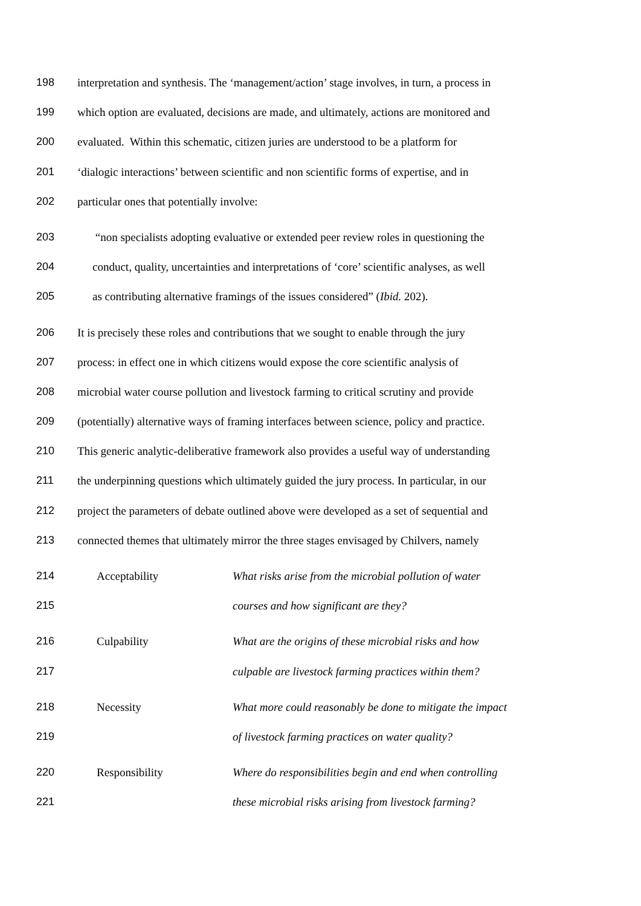198 interpretation and synthesis. The ‘management/action’ stage involves, in turn, a process in
199 which option are evaluated, decisions are made, and ultimately, actions are monitored and
200 evaluated. Within this schematic, citizen juries are understood to be a platform for
201 ‘dialogic interactions’ between scientific and non scientific forms of expertise, and in
202 particular ones that potentially involve:
203 “non specialists adopting evaluative or extended peer review roles in questioning the
204 conduct, quality, uncertainties and interpretations of ‘core’ scientific analyses, as well
205 as contributing alternative framings of the issues considered” (Ibid. 202).
206 It is precisely these roles and contributions that we sought to enable through the jury
207 process: in effect one in which citizens would expose the core scientific analysis of
208 microbial water course pollution and livestock farming to critical scrutiny and provide
209 (potentially) alternative ways of framing interfaces between science, policy and practice.
210 This generic analytic-deliberative framework also provides a useful way of understanding
211 the underpinning questions which ultimately guided the jury process. In particular, in our
212 project the parameters of debate outlined above were developed as a set of sequential and
213 connected themes that ultimately mirror the three stages envisaged by Chilvers, namely
214 Acceptability What risks arise from the microbial pollution of water
215 courses and how significant are they?
216 Culpability What are the origins of these microbial risks and how
217 culpable are livestock farming practices within them?
218 Necessity What more could reasonably be done to mitigate the impact
219 of livestock farming practices on water quality?
220 Responsibility Where do responsibilities begin and end when controlling
221 these microbial risks arising from livestock farming?